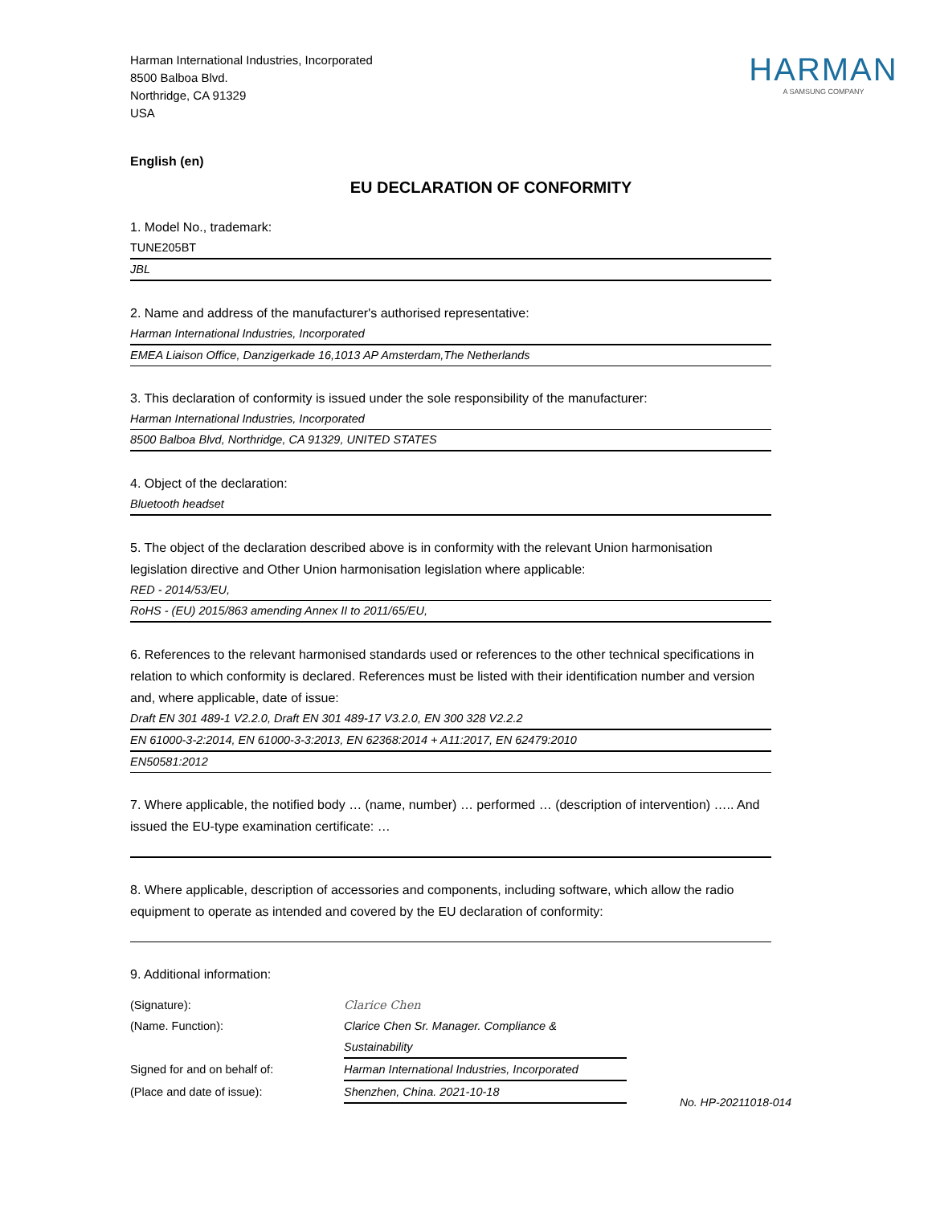Harman International Industries, Incorporated
8500 Balboa Blvd.
Northridge, CA 91329
USA
HARMAN
A SAMSUNG COMPANY
English (en)
EU DECLARATION OF CONFORMITY
1. Model No., trademark:
TUNE205BT
JBL
2. Name and address of the manufacturer's authorised representative:
Harman International Industries, Incorporated
EMEA Liaison Office, Danzigerkade 16,1013 AP Amsterdam,The Netherlands
3. This declaration of conformity is issued under the sole responsibility of the manufacturer:
Harman International Industries, Incorporated
8500 Balboa Blvd, Northridge, CA 91329, UNITED STATES
4. Object of the declaration:
Bluetooth headset
5. The object of the declaration described above is in conformity with the relevant Union harmonisation legislation directive and Other Union harmonisation legislation where applicable:
RED - 2014/53/EU,
RoHS - (EU) 2015/863 amending Annex II to 2011/65/EU,
6. References to the relevant harmonised standards used or references to the other technical specifications in relation to which conformity is declared. References must be listed with their identification number and version and, where applicable, date of issue:
Draft EN 301 489-1 V2.2.0, Draft EN 301 489-17 V3.2.0, EN 300 328 V2.2.2
EN 61000-3-2:2014, EN 61000-3-3:2013, EN 62368:2014 + A11:2017, EN 62479:2010
EN50581:2012
7. Where applicable, the notified body … (name, number) … performed … (description of intervention) ….. And issued the EU-type examination certificate: …
8. Where applicable, description of accessories and components, including software, which allow the radio equipment to operate as intended and covered by the EU declaration of conformity:
9. Additional information:
(Signature): Clarice Chen
(Name. Function): Clarice Chen Sr. Manager. Compliance & Sustainability
Signed for and on behalf of: Harman International Industries, Incorporated
(Place and date of issue): Shenzhen, China. 2021-10-18
No. HP-20211018-014